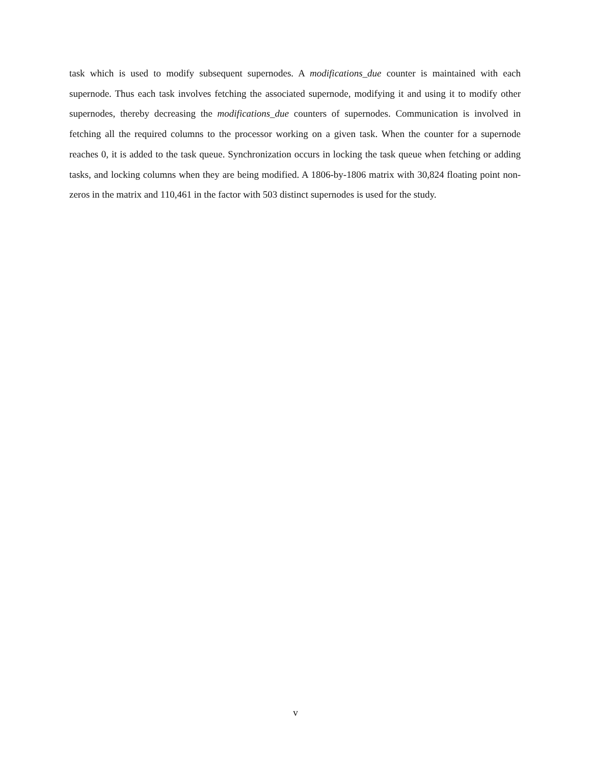task which is used to modify subsequent supernodes. A modifications_due counter is maintained with each supernode. Thus each task involves fetching the associated supernode, modifying it and using it to modify other supernodes, thereby decreasing the modifications_due counters of supernodes. Communication is involved in fetching all the required columns to the processor working on a given task. When the counter for a supernode reaches 0, it is added to the task queue. Synchronization occurs in locking the task queue when fetching or adding tasks, and locking columns when they are being modified. A 1806-by-1806 matrix with 30,824 floating point non-zeros in the matrix and 110,461 in the factor with 503 distinct supernodes is used for the study.
v